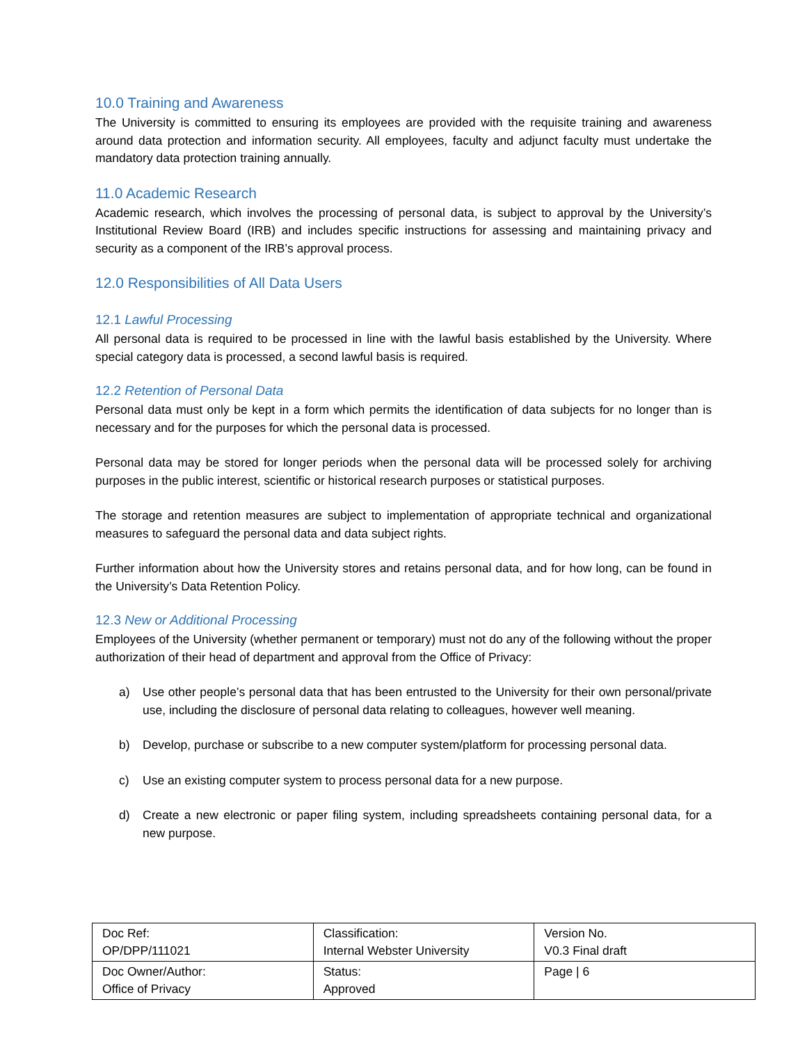10.0 Training and Awareness
The University is committed to ensuring its employees are provided with the requisite training and awareness around data protection and information security. All employees, faculty and adjunct faculty must undertake the mandatory data protection training annually.
11.0 Academic Research
Academic research, which involves the processing of personal data, is subject to approval by the University’s Institutional Review Board (IRB) and includes specific instructions for assessing and maintaining privacy and security as a component of the IRB’s approval process.
12.0 Responsibilities of All Data Users
12.1 Lawful Processing
All personal data is required to be processed in line with the lawful basis established by the University. Where special category data is processed, a second lawful basis is required.
12.2 Retention of Personal Data
Personal data must only be kept in a form which permits the identification of data subjects for no longer than is necessary and for the purposes for which the personal data is processed.
Personal data may be stored for longer periods when the personal data will be processed solely for archiving purposes in the public interest, scientific or historical research purposes or statistical purposes.
The storage and retention measures are subject to implementation of appropriate technical and organizational measures to safeguard the personal data and data subject rights.
Further information about how the University stores and retains personal data, and for how long, can be found in the University’s Data Retention Policy.
12.3 New or Additional Processing
Employees of the University (whether permanent or temporary) must not do any of the following without the proper authorization of their head of department and approval from the Office of Privacy:
a) Use other people’s personal data that has been entrusted to the University for their own personal/private use, including the disclosure of personal data relating to colleagues, however well meaning.
b) Develop, purchase or subscribe to a new computer system/platform for processing personal data.
c) Use an existing computer system to process personal data for a new purpose.
d) Create a new electronic or paper filing system, including spreadsheets containing personal data, for a new purpose.
| Doc Ref: OP/DPP/111021 | Classification: Internal Webster University | Version No. V0.3 Final draft |
| Doc Owner/Author: Office of Privacy | Status: Approved | Page / 6 |